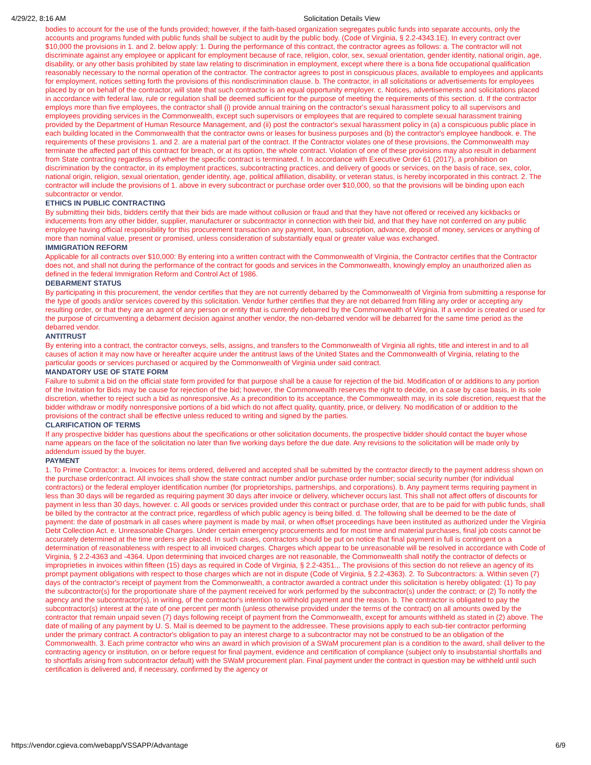4/29/22, 8:16 AM Solicitation Details View
bodies to account for the use of the funds provided; however, if the faith-based organization segregates public funds into separate accounts, only the accounts and programs funded with public funds shall be subject to audit by the public body. (Code of Virginia, § 2.2-4343.1E). In every contract over $10,000 the provisions in 1. and 2. below apply: 1. During the performance of this contract, the contractor agrees as follows: a. The contractor will not discriminate against any employee or applicant for employment because of race, religion, color, sex, sexual orientation, gender identity, national origin, age, disability, or any other basis prohibited by state law relating to discrimination in employment, except where there is a bona fide occupational qualification reasonably necessary to the normal operation of the contractor. The contractor agrees to post in conspicuous places, available to employees and applicants for employment, notices setting forth the provisions of this nondiscrimination clause. b. The contractor, in all solicitations or advertisements for employees placed by or on behalf of the contractor, will state that such contractor is an equal opportunity employer. c. Notices, advertisements and solicitations placed in accordance with federal law, rule or regulation shall be deemed sufficient for the purpose of meeting the requirements of this section. d. If the contractor employs more than five employees, the contractor shall (i) provide annual training on the contractor's sexual harassment policy to all supervisors and employees providing services in the Commonwealth, except such supervisors or employees that are required to complete sexual harassment training provided by the Department of Human Resource Management, and (ii) post the contractor's sexual harassment policy in (a) a conspicuous public place in each building located in the Commonwealth that the contractor owns or leases for business purposes and (b) the contractor's employee handbook. e. The requirements of these provisions 1. and 2. are a material part of the contract. If the Contractor violates one of these provisions, the Commonwealth may terminate the affected part of this contract for breach, or at its option, the whole contract. Violation of one of these provisions may also result in debarment from State contracting regardless of whether the specific contract is terminated. f. In accordance with Executive Order 61 (2017), a prohibition on discrimination by the contractor, in its employment practices, subcontracting practices, and delivery of goods or services, on the basis of race, sex, color, national origin, religion, sexual orientation, gender identity, age, political affiliation, disability, or veteran status, is hereby incorporated in this contract. 2. The contractor will include the provisions of 1. above in every subcontract or purchase order over $10,000, so that the provisions will be binding upon each subcontractor or vendor.
ETHICS IN PUBLIC CONTRACTING
By submitting their bids, bidders certify that their bids are made without collusion or fraud and that they have not offered or received any kickbacks or inducements from any other bidder, supplier, manufacturer or subcontractor in connection with their bid, and that they have not conferred on any public employee having official responsibility for this procurement transaction any payment, loan, subscription, advance, deposit of money, services or anything of more than nominal value, present or promised, unless consideration of substantially equal or greater value was exchanged.
IMMIGRATION REFORM
Applicable for all contracts over $10,000: By entering into a written contract with the Commonwealth of Virginia, the Contractor certifies that the Contractor does not, and shall not during the performance of the contract for goods and services in the Commonwealth, knowingly employ an unauthorized alien as defined in the federal Immigration Reform and Control Act of 1986.
DEBARMENT STATUS
By participating in this procurement, the vendor certifies that they are not currently debarred by the Commonwealth of Virginia from submitting a response for the type of goods and/or services covered by this solicitation. Vendor further certifies that they are not debarred from filling any order or accepting any resulting order, or that they are an agent of any person or entity that is currently debarred by the Commonwealth of Virginia. If a vendor is created or used for the purpose of circumventing a debarment decision against another vendor, the non-debarred vendor will be debarred for the same time period as the debarred vendor.
ANTITRUST
By entering into a contract, the contractor conveys, sells, assigns, and transfers to the Commonwealth of Virginia all rights, title and interest in and to all causes of action it may now have or hereafter acquire under the antitrust laws of the United States and the Commonwealth of Virginia, relating to the particular goods or services purchased or acquired by the Commonwealth of Virginia under said contract.
MANDATORY USE OF STATE FORM
Failure to submit a bid on the official state form provided for that purpose shall be a cause for rejection of the bid. Modification of or additions to any portion of the Invitation for Bids may be cause for rejection of the bid; however, the Commonwealth reserves the right to decide, on a case by case basis, in its sole discretion, whether to reject such a bid as nonresponsive. As a precondition to its acceptance, the Commonwealth may, in its sole discretion, request that the bidder withdraw or modify nonresponsive portions of a bid which do not affect quality, quantity, price, or delivery. No modification of or addition to the provisions of the contract shall be effective unless reduced to writing and signed by the parties.
CLARIFICATION OF TERMS
If any prospective bidder has questions about the specifications or other solicitation documents, the prospective bidder should contact the buyer whose name appears on the face of the solicitation no later than five working days before the due date. Any revisions to the solicitation will be made only by addendum issued by the buyer.
PAYMENT
1. To Prime Contractor: a. Invoices for items ordered, delivered and accepted shall be submitted by the contractor directly to the payment address shown on the purchase order/contract. All invoices shall show the state contract number and/or purchase order number; social security number (for individual contractors) or the federal employer identification number (for proprietorships, partnerships, and corporations). b. Any payment terms requiring payment in less than 30 days will be regarded as requiring payment 30 days after invoice or delivery, whichever occurs last. This shall not affect offers of discounts for payment in less than 30 days, however. c. All goods or services provided under this contract or purchase order, that are to be paid for with public funds, shall be billed by the contractor at the contract price, regardless of which public agency is being billed. d. The following shall be deemed to be the date of payment: the date of postmark in all cases where payment is made by mail, or when offset proceedings have been instituted as authorized under the Virginia Debt Collection Act. e. Unreasonable Charges. Under certain emergency procurements and for most time and material purchases, final job costs cannot be accurately determined at the time orders are placed. In such cases, contractors should be put on notice that final payment in full is contingent on a determination of reasonableness with respect to all invoiced charges. Charges which appear to be unreasonable will be resolved in accordance with Code of Virginia, § 2.2-4363 and -4364. Upon determining that invoiced charges are not reasonable, the Commonwealth shall notify the contractor of defects or improprieties in invoices within fifteen (15) days as required in Code of Virginia, § 2.2-4351.,. The provisions of this section do not relieve an agency of its prompt payment obligations with respect to those charges which are not in dispute (Code of Virginia, § 2.2-4363). 2. To Subcontractors: a. Within seven (7) days of the contractor's receipt of payment from the Commonwealth, a contractor awarded a contract under this solicitation is hereby obligated: (1) To pay the subcontractor(s) for the proportionate share of the payment received for work performed by the subcontractor(s) under the contract; or (2) To notify the agency and the subcontractor(s), in writing, of the contractor's intention to withhold payment and the reason. b. The contractor is obligated to pay the subcontractor(s) interest at the rate of one percent per month (unless otherwise provided under the terms of the contract) on all amounts owed by the contractor that remain unpaid seven (7) days following receipt of payment from the Commonwealth, except for amounts withheld as stated in (2) above. The date of mailing of any payment by U. S. Mail is deemed to be payment to the addressee. These provisions apply to each sub-tier contractor performing under the primary contract. A contractor's obligation to pay an interest charge to a subcontractor may not be construed to be an obligation of the Commonwealth. 3. Each prime contractor who wins an award in which provision of a SWaM procurement plan is a condition to the award, shall deliver to the contracting agency or institution, on or before request for final payment, evidence and certification of compliance (subject only to insubstantial shortfalls and to shortfalls arising from subcontractor default) with the SWaM procurement plan. Final payment under the contract in question may be withheld until such certification is delivered and, if necessary, confirmed by the agency or
https://vendor.cgieva.com/webapp/VSSAPP/Advantage 6/9